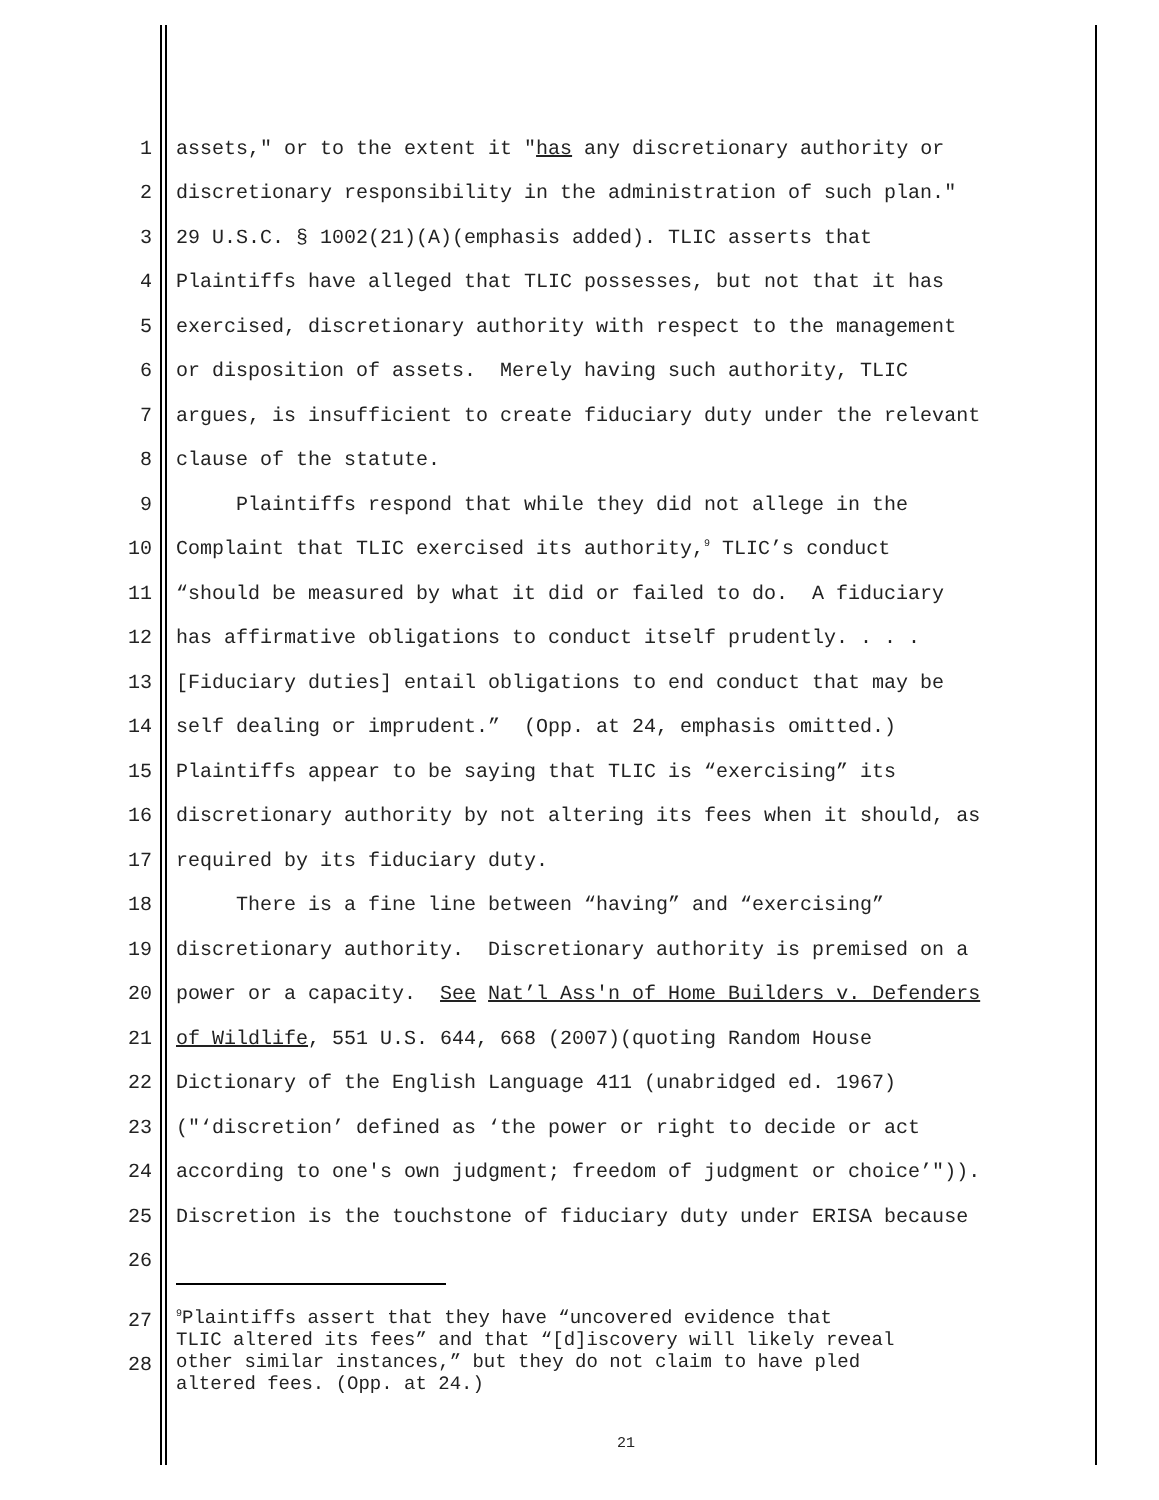1 assets," or to the extent it "has any discretionary authority or
2 discretionary responsibility in the administration of such plan."
3 29 U.S.C. § 1002(21)(A)(emphasis added). TLIC asserts that
4 Plaintiffs have alleged that TLIC possesses, but not that it has
5 exercised, discretionary authority with respect to the management
6 or disposition of assets. Merely having such authority, TLIC
7 argues, is insufficient to create fiduciary duty under the relevant
8 clause of the statute.
9 Plaintiffs respond that while they did not allege in the
10 Complaint that TLIC exercised its authority,<sup>9</sup> TLIC’s conduct
11 “should be measured by what it did or failed to do. A fiduciary
12 has affirmative obligations to conduct itself prudently. . . .
13 [Fiduciary duties] entail obligations to end conduct that may be
14 self dealing or imprudent.” (Opp. at 24, emphasis omitted.)
15 Plaintiffs appear to be saying that TLIC is “exercising” its
16 discretionary authority by not altering its fees when it should, as
17 required by its fiduciary duty.
18 There is a fine line between “having” and “exercising”
19 discretionary authority. Discretionary authority is premised on a
20 power or a capacity. See Nat’l Ass'n of Home Builders v. Defenders
21 of Wildlife, 551 U.S. 644, 668 (2007)(quoting Random House
22 Dictionary of the English Language 411 (unabridged ed. 1967)
23 ("‘discretion’ defined as ‘the power or right to decide or act
24 according to one's own judgment; freedom of judgment or choice’")).
25 Discretion is the touchstone of fiduciary duty under ERISA because
26
27
28
<sup>9</sup> Plaintiffs assert that they have “uncovered evidence that
TLIC altered its fees” and that “[d]iscovery will likely reveal
other similar instances,” but they do not claim to have pled
altered fees. (Opp. at 24.)
21